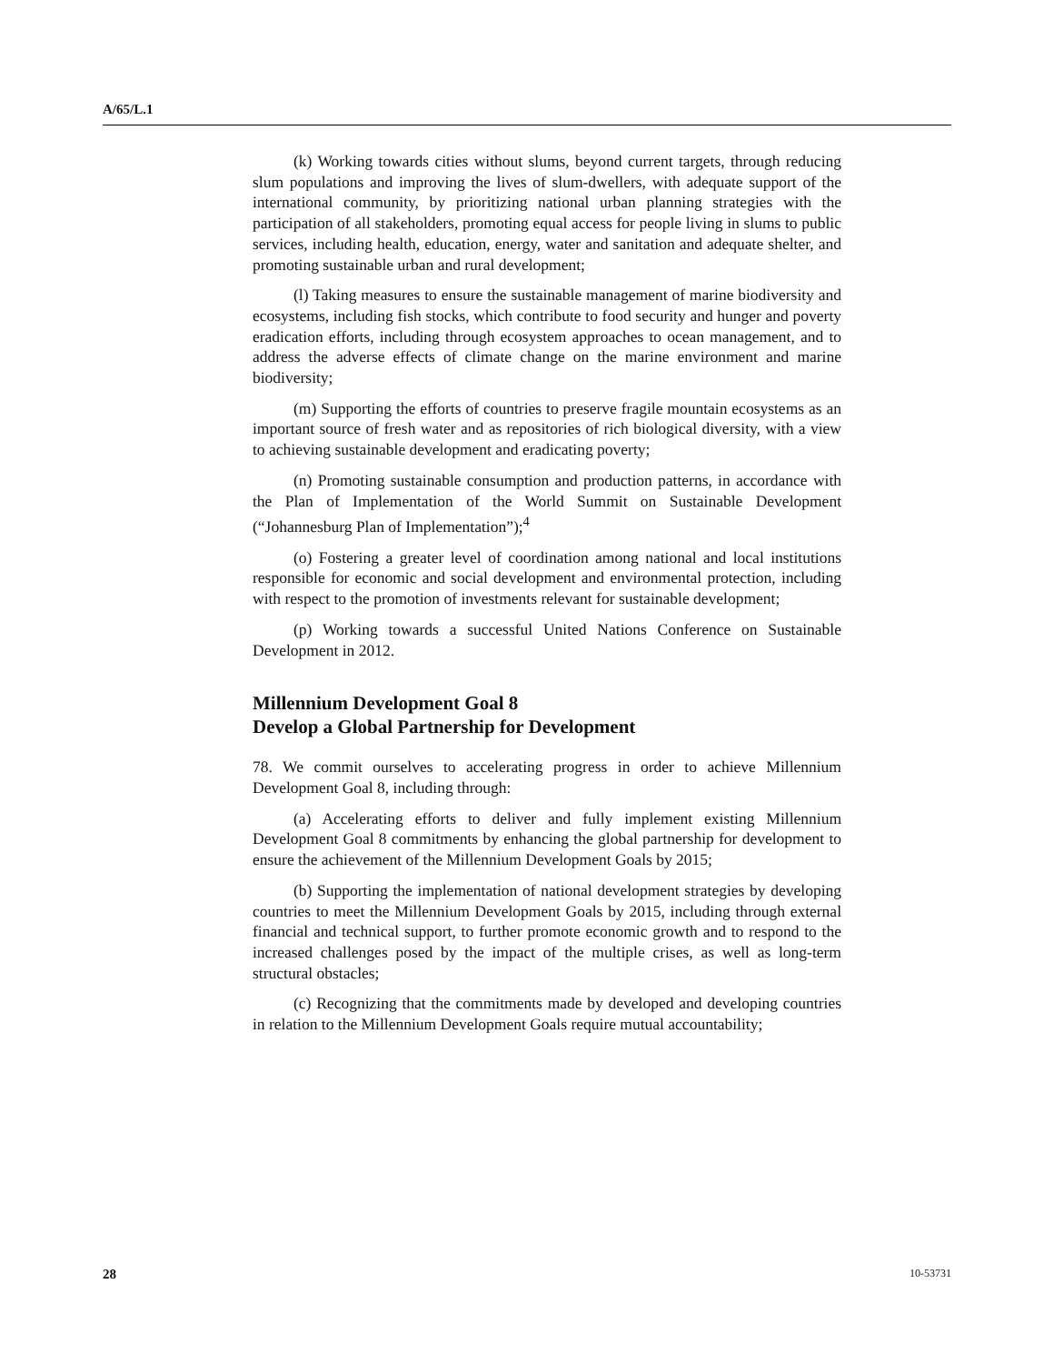A/65/L.1
(k) Working towards cities without slums, beyond current targets, through reducing slum populations and improving the lives of slum-dwellers, with adequate support of the international community, by prioritizing national urban planning strategies with the participation of all stakeholders, promoting equal access for people living in slums to public services, including health, education, energy, water and sanitation and adequate shelter, and promoting sustainable urban and rural development;
(l) Taking measures to ensure the sustainable management of marine biodiversity and ecosystems, including fish stocks, which contribute to food security and hunger and poverty eradication efforts, including through ecosystem approaches to ocean management, and to address the adverse effects of climate change on the marine environment and marine biodiversity;
(m) Supporting the efforts of countries to preserve fragile mountain ecosystems as an important source of fresh water and as repositories of rich biological diversity, with a view to achieving sustainable development and eradicating poverty;
(n) Promoting sustainable consumption and production patterns, in accordance with the Plan of Implementation of the World Summit on Sustainable Development (“Johannesburg Plan of Implementation”);<sup>4</sup>
(o) Fostering a greater level of coordination among national and local institutions responsible for economic and social development and environmental protection, including with respect to the promotion of investments relevant for sustainable development;
(p) Working towards a successful United Nations Conference on Sustainable Development in 2012.
Millennium Development Goal 8
Develop a Global Partnership for Development
78. We commit ourselves to accelerating progress in order to achieve Millennium Development Goal 8, including through:
(a) Accelerating efforts to deliver and fully implement existing Millennium Development Goal 8 commitments by enhancing the global partnership for development to ensure the achievement of the Millennium Development Goals by 2015;
(b) Supporting the implementation of national development strategies by developing countries to meet the Millennium Development Goals by 2015, including through external financial and technical support, to further promote economic growth and to respond to the increased challenges posed by the impact of the multiple crises, as well as long-term structural obstacles;
(c) Recognizing that the commitments made by developed and developing countries in relation to the Millennium Development Goals require mutual accountability;
28 10-53731